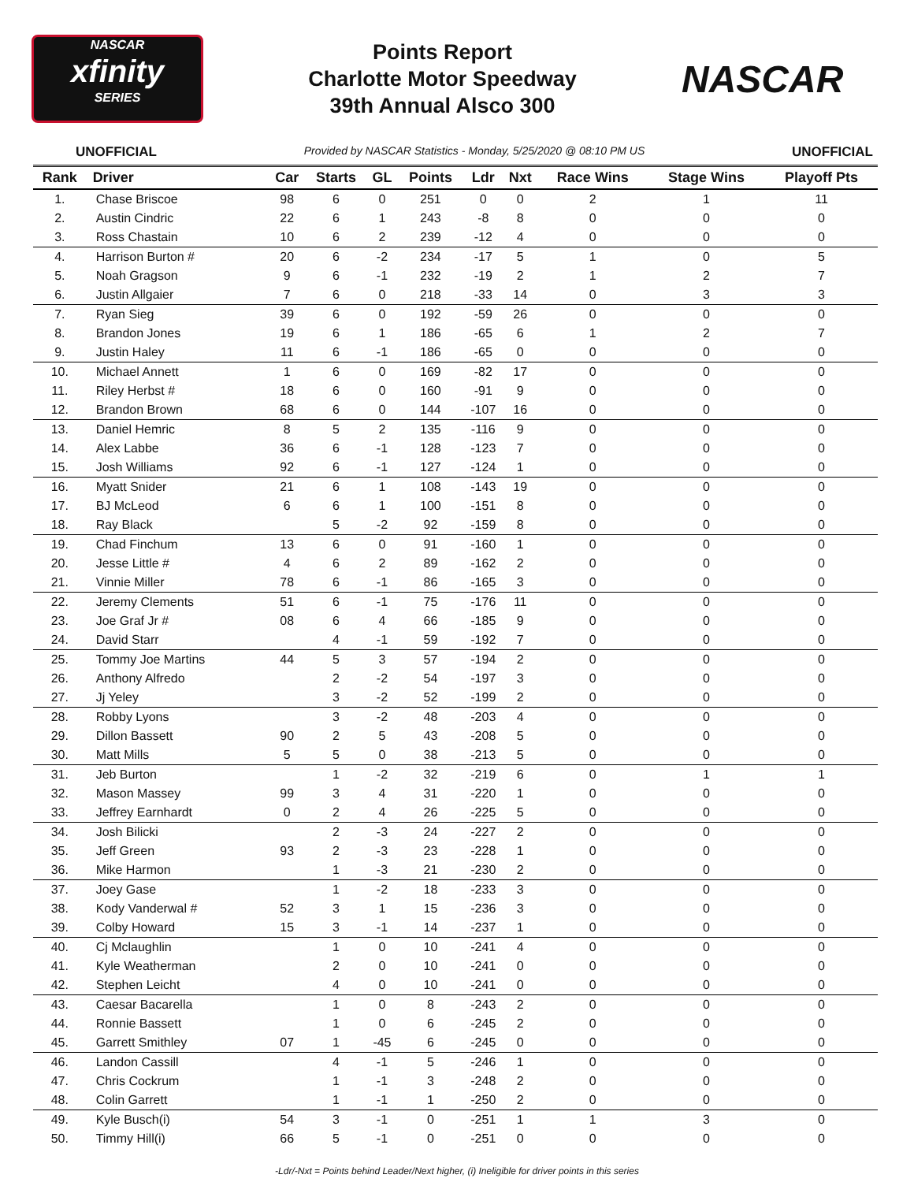NASCAR
xfinity
SERIES
Points Report
Charlotte Motor Speedway
39th Annual Alsco 300
NASCAR
UNOFFICIAL Provided by NASCAR Statistics - Monday, 5/25/2020 @ 08:10 PM US UNOFFICIAL
| Rank | Driver | Car | Starts | GL | Points | Ldr | Nxt | Race Wins | Stage Wins | Playoff Pts |
| --- | --- | --- | --- | --- | --- | --- | --- | --- | --- | --- |
| 1. | Chase Briscoe | 98 | 6 | 0 | 251 | 0 | 0 | 2 | 1 | 11 |
| 2. | Austin Cindric | 22 | 6 | 1 | 243 | -8 | 8 | 0 | 0 | 0 |
| 3. | Ross Chastain | 10 | 6 | 2 | 239 | -12 | 4 | 0 | 0 | 0 |
| 4. | Harrison Burton # | 20 | 6 | -2 | 234 | -17 | 5 | 1 | 0 | 5 |
| 5. | Noah Gragson | 9 | 6 | -1 | 232 | -19 | 2 | 1 | 2 | 7 |
| 6. | Justin Allgaier | 7 | 6 | 0 | 218 | -33 | 14 | 0 | 3 | 3 |
| 7. | Ryan Sieg | 39 | 6 | 0 | 192 | -59 | 26 | 0 | 0 | 0 |
| 8. | Brandon Jones | 19 | 6 | 1 | 186 | -65 | 6 | 1 | 2 | 7 |
| 9. | Justin Haley | 11 | 6 | -1 | 186 | -65 | 0 | 0 | 0 | 0 |
| 10. | Michael Annett | 1 | 6 | 0 | 169 | -82 | 17 | 0 | 0 | 0 |
| 11. | Riley Herbst # | 18 | 6 | 0 | 160 | -91 | 9 | 0 | 0 | 0 |
| 12. | Brandon Brown | 68 | 6 | 0 | 144 | -107 | 16 | 0 | 0 | 0 |
| 13. | Daniel Hemric | 8 | 5 | 2 | 135 | -116 | 9 | 0 | 0 | 0 |
| 14. | Alex Labbe | 36 | 6 | -1 | 128 | -123 | 7 | 0 | 0 | 0 |
| 15. | Josh Williams | 92 | 6 | -1 | 127 | -124 | 1 | 0 | 0 | 0 |
| 16. | Myatt Snider | 21 | 6 | 1 | 108 | -143 | 19 | 0 | 0 | 0 |
| 17. | BJ McLeod | 6 | 6 | 1 | 100 | -151 | 8 | 0 | 0 | 0 |
| 18. | Ray Black | | 5 | -2 | 92 | -159 | 8 | 0 | 0 | 0 |
| 19. | Chad Finchum | 13 | 6 | 0 | 91 | -160 | 1 | 0 | 0 | 0 |
| 20. | Jesse Little # | 4 | 6 | 2 | 89 | -162 | 2 | 0 | 0 | 0 |
| 21. | Vinnie Miller | 78 | 6 | -1 | 86 | -165 | 3 | 0 | 0 | 0 |
| 22. | Jeremy Clements | 51 | 6 | -1 | 75 | -176 | 11 | 0 | 0 | 0 |
| 23. | Joe Graf Jr # | 08 | 6 | 4 | 66 | -185 | 9 | 0 | 0 | 0 |
| 24. | David Starr | | 4 | -1 | 59 | -192 | 7 | 0 | 0 | 0 |
| 25. | Tommy Joe Martins | 44 | 5 | 3 | 57 | -194 | 2 | 0 | 0 | 0 |
| 26. | Anthony Alfredo | | 2 | -2 | 54 | -197 | 3 | 0 | 0 | 0 |
| 27. | Jj Yeley | | 3 | -2 | 52 | -199 | 2 | 0 | 0 | 0 |
| 28. | Robby Lyons | | 3 | -2 | 48 | -203 | 4 | 0 | 0 | 0 |
| 29. | Dillon Bassett | 90 | 2 | 5 | 43 | -208 | 5 | 0 | 0 | 0 |
| 30. | Matt Mills | 5 | 5 | 0 | 38 | -213 | 5 | 0 | 0 | 0 |
| 31. | Jeb Burton | | 1 | -2 | 32 | -219 | 6 | 0 | 1 | 1 |
| 32. | Mason Massey | 99 | 3 | 4 | 31 | -220 | 1 | 0 | 0 | 0 |
| 33. | Jeffrey Earnhardt | 0 | 2 | 4 | 26 | -225 | 5 | 0 | 0 | 0 |
| 34. | Josh Bilicki | | 2 | -3 | 24 | -227 | 2 | 0 | 0 | 0 |
| 35. | Jeff Green | 93 | 2 | -3 | 23 | -228 | 1 | 0 | 0 | 0 |
| 36. | Mike Harmon | | 1 | -3 | 21 | -230 | 2 | 0 | 0 | 0 |
| 37. | Joey Gase | | 1 | -2 | 18 | -233 | 3 | 0 | 0 | 0 |
| 38. | Kody Vanderwal # | 52 | 3 | 1 | 15 | -236 | 3 | 0 | 0 | 0 |
| 39. | Colby Howard | 15 | 3 | -1 | 14 | -237 | 1 | 0 | 0 | 0 |
| 40. | Cj Mclaughlin | | 1 | 0 | 10 | -241 | 4 | 0 | 0 | 0 |
| 41. | Kyle Weatherman | | 2 | 0 | 10 | -241 | 0 | 0 | 0 | 0 |
| 42. | Stephen Leicht | | 4 | 0 | 10 | -241 | 0 | 0 | 0 | 0 |
| 43. | Caesar Bacarella | | 1 | 0 | 8 | -243 | 2 | 0 | 0 | 0 |
| 44. | Ronnie Bassett | | 1 | 0 | 6 | -245 | 2 | 0 | 0 | 0 |
| 45. | Garrett Smithley | 07 | 1 | -45 | 6 | -245 | 0 | 0 | 0 | 0 |
| 46. | Landon Cassill | | 4 | -1 | 5 | -246 | 1 | 0 | 0 | 0 |
| 47. | Chris Cockrum | | 1 | -1 | 3 | -248 | 2 | 0 | 0 | 0 |
| 48. | Colin Garrett | | 1 | -1 | 1 | -250 | 2 | 0 | 0 | 0 |
| 49. | Kyle Busch(i) | 54 | 3 | -1 | 0 | -251 | 1 | 1 | 3 | 0 |
| 50. | Timmy Hill(i) | 66 | 5 | -1 | 0 | -251 | 0 | 0 | 0 | 0 |
-Ldr/-Nxt = Points behind Leader/Next higher, (i) Ineligible for driver points in this series